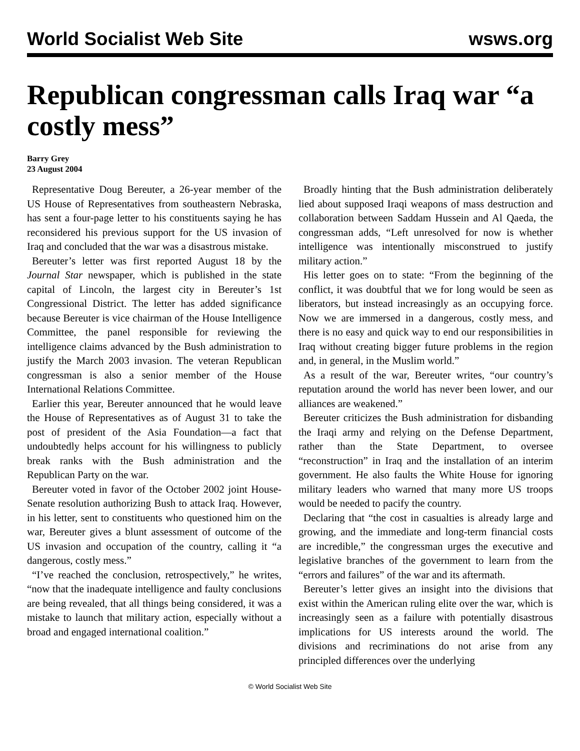World Socialist Web Site wsws.org
Republican congressman calls Iraq war “a costly mess”
Barry Grey
23 August 2004
Representative Doug Bereuter, a 26-year member of the US House of Representatives from southeastern Nebraska, has sent a four-page letter to his constituents saying he has reconsidered his previous support for the US invasion of Iraq and concluded that the war was a disastrous mistake.
Bereuter’s letter was first reported August 18 by the Journal Star newspaper, which is published in the state capital of Lincoln, the largest city in Bereuter’s 1st Congressional District. The letter has added significance because Bereuter is vice chairman of the House Intelligence Committee, the panel responsible for reviewing the intelligence claims advanced by the Bush administration to justify the March 2003 invasion. The veteran Republican congressman is also a senior member of the House International Relations Committee.
Earlier this year, Bereuter announced that he would leave the House of Representatives as of August 31 to take the post of president of the Asia Foundation—a fact that undoubtedly helps account for his willingness to publicly break ranks with the Bush administration and the Republican Party on the war.
Bereuter voted in favor of the October 2002 joint House-Senate resolution authorizing Bush to attack Iraq. However, in his letter, sent to constituents who questioned him on the war, Bereuter gives a blunt assessment of outcome of the US invasion and occupation of the country, calling it “a dangerous, costly mess.”
“I’ve reached the conclusion, retrospectively,” he writes, “now that the inadequate intelligence and faulty conclusions are being revealed, that all things being considered, it was a mistake to launch that military action, especially without a broad and engaged international coalition.”
Broadly hinting that the Bush administration deliberately lied about supposed Iraqi weapons of mass destruction and collaboration between Saddam Hussein and Al Qaeda, the congressman adds, “Left unresolved for now is whether intelligence was intentionally misconstrued to justify military action.”
His letter goes on to state: “From the beginning of the conflict, it was doubtful that we for long would be seen as liberators, but instead increasingly as an occupying force. Now we are immersed in a dangerous, costly mess, and there is no easy and quick way to end our responsibilities in Iraq without creating bigger future problems in the region and, in general, in the Muslim world.”
As a result of the war, Bereuter writes, “our country’s reputation around the world has never been lower, and our alliances are weakened.”
Bereuter criticizes the Bush administration for disbanding the Iraqi army and relying on the Defense Department, rather than the State Department, to oversee “reconstruction” in Iraq and the installation of an interim government. He also faults the White House for ignoring military leaders who warned that many more US troops would be needed to pacify the country.
Declaring that “the cost in casualties is already large and growing, and the immediate and long-term financial costs are incredible,” the congressman urges the executive and legislative branches of the government to learn from the “errors and failures” of the war and its aftermath.
Bereuter’s letter gives an insight into the divisions that exist within the American ruling elite over the war, which is increasingly seen as a failure with potentially disastrous implications for US interests around the world. The divisions and recriminations do not arise from any principled differences over the underlying
© World Socialist Web Site